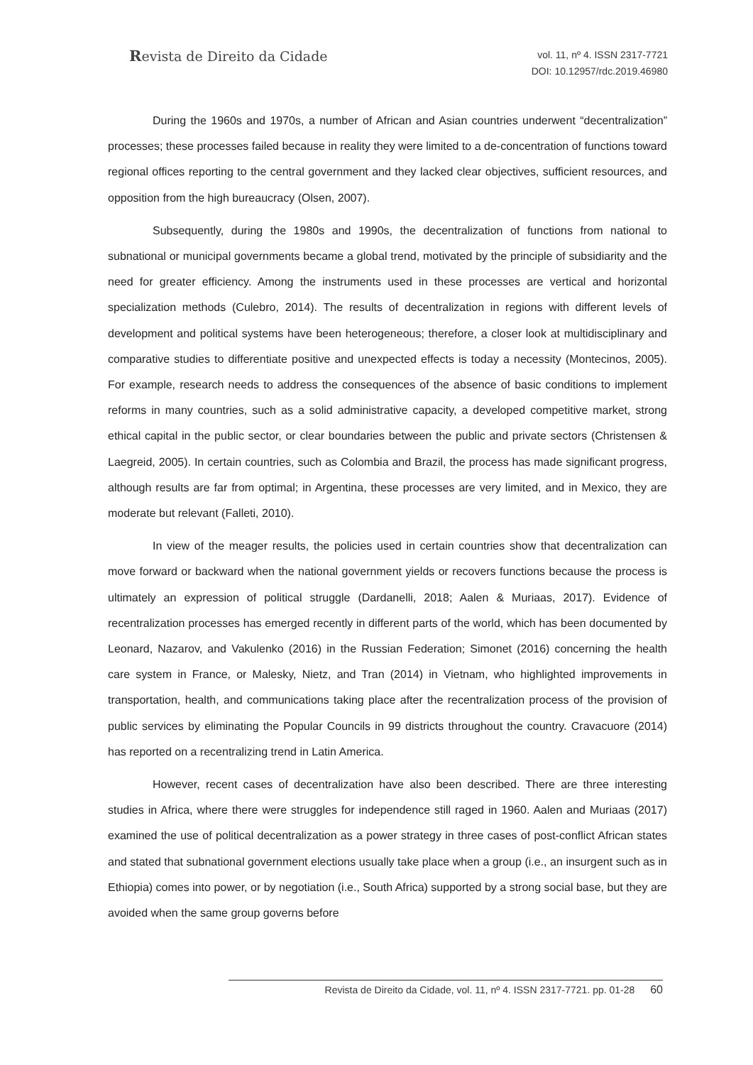Revista de Direito da Cidade
vol. 11, nº 4. ISSN 2317-7721
DOI: 10.12957/rdc.2019.46980
During the 1960s and 1970s, a number of African and Asian countries underwent “decentralization” processes; these processes failed because in reality they were limited to a de-concentration of functions toward regional offices reporting to the central government and they lacked clear objectives, sufficient resources, and opposition from the high bureaucracy (Olsen, 2007).
Subsequently, during the 1980s and 1990s, the decentralization of functions from national to subnational or municipal governments became a global trend, motivated by the principle of subsidiarity and the need for greater efficiency. Among the instruments used in these processes are vertical and horizontal specialization methods (Culebro, 2014). The results of decentralization in regions with different levels of development and political systems have been heterogeneous; therefore, a closer look at multidisciplinary and comparative studies to differentiate positive and unexpected effects is today a necessity (Montecinos, 2005). For example, research needs to address the consequences of the absence of basic conditions to implement reforms in many countries, such as a solid administrative capacity, a developed competitive market, strong ethical capital in the public sector, or clear boundaries between the public and private sectors (Christensen & Laegreid, 2005). In certain countries, such as Colombia and Brazil, the process has made significant progress, although results are far from optimal; in Argentina, these processes are very limited, and in Mexico, they are moderate but relevant (Falleti, 2010).
In view of the meager results, the policies used in certain countries show that decentralization can move forward or backward when the national government yields or recovers functions because the process is ultimately an expression of political struggle (Dardanelli, 2018; Aalen & Muriaas, 2017). Evidence of recentralization processes has emerged recently in different parts of the world, which has been documented by Leonard, Nazarov, and Vakulenko (2016) in the Russian Federation; Simonet (2016) concerning the health care system in France, or Malesky, Nietz, and Tran (2014) in Vietnam, who highlighted improvements in transportation, health, and communications taking place after the recentralization process of the provision of public services by eliminating the Popular Councils in 99 districts throughout the country. Cravacuore (2014) has reported on a recentralizing trend in Latin America.
However, recent cases of decentralization have also been described. There are three interesting studies in Africa, where there were struggles for independence still raged in 1960. Aalen and Muriaas (2017) examined the use of political decentralization as a power strategy in three cases of post-conflict African states and stated that subnational government elections usually take place when a group (i.e., an insurgent such as in Ethiopia) comes into power, or by negotiation (i.e., South Africa) supported by a strong social base, but they are avoided when the same group governs before
Revista de Direito da Cidade, vol. 11, nº 4. ISSN 2317-7721. pp. 01-28 60